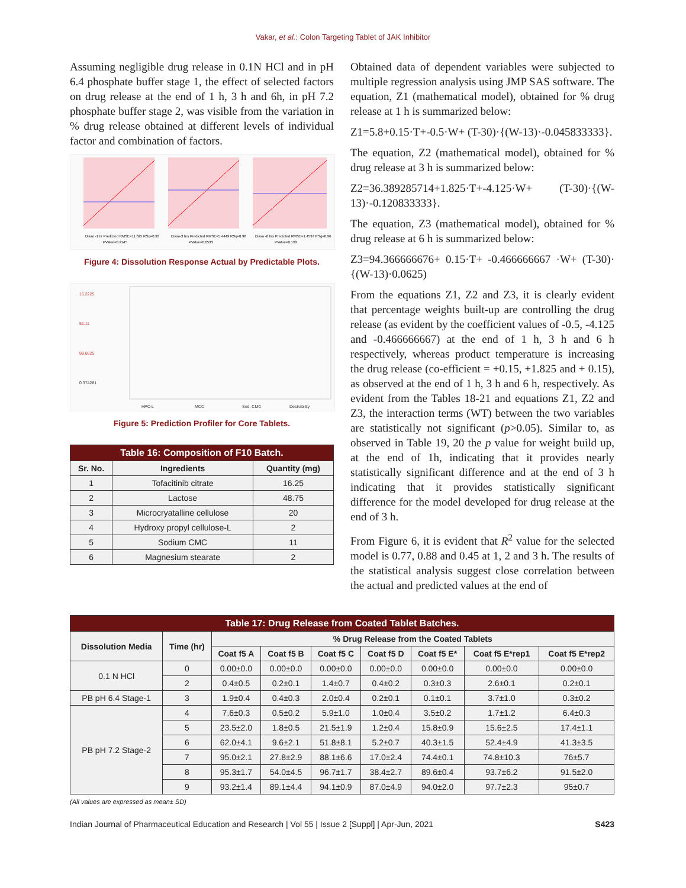Vakar, et al.: Colon Targeting Tablet of JAK Inhibitor
Assuming negligible drug release in 0.1N HCl and in pH 6.4 phosphate buffer stage 1, the effect of selected factors on drug release at the end of 1 h, 3 h and 6h, in pH 7.2 phosphate buffer stage 2, was visible from the variation in % drug release obtained at different levels of individual factor and combination of factors.
Disso -1 hr Predicted RMSE=11.625 RSq=0.93
PValue=0.2145
Disso-3 hrs Predicted RMSE=5.4449 RSq=0.98
PValue=0.0533
Disso -6 hrs Predicted RMSE=1.4597 RSq=0.96
PValue=0.138
Figure 4: Dissolution Response Actual by Predictable Plots.
16.2225
51.11
88.0625
0.374281
HPC-L
MCC
Sod. CMC
Desirability
Figure 5: Prediction Profiler for Core Tablets.
| Table 16: Composition of F10 Batch. | | |
| Sr. No. | Ingredients | Quantity (mg) |
| 1 | Tofacitinib citrate | 16.25 |
| 2 | Lactose | 48.75 |
| 3 | Microcryatalline cellulose | 20 |
| 4 | Hydroxy propyl cellulose-L | 2 |
| 5 | Sodium CMC | 11 |
| 6 | Magnesium stearate | 2 |
Obtained data of dependent variables were subjected to multiple regression analysis using JMP SAS software. The equation, Z1 (mathematical model), obtained for % drug release at 1 h is summarized below:
Z1=5.8+0.15·T+-0.5·W+ (T-30)·{(W-13)·-0.045833333}.
The equation, Z2 (mathematical model), obtained for % drug release at 3 h is summarized below:
Z2=36.389285714+1.825·T+-4.125·W+ (T-30)·{(W-13)·-0.120833333}.
The equation, Z3 (mathematical model), obtained for % drug release at 6 h is summarized below:
Z3=94.366666676+ 0.15·T+ -0.466666667 ·W+ (T-30)· {(W-13)·0.0625)
From the equations Z1, Z2 and Z3, it is clearly evident that percentage weights built-up are controlling the drug release (as evident by the coefficient values of -0.5, -4.125 and -0.466666667) at the end of 1 h, 3 h and 6 h respectively, whereas product temperature is increasing the drug release (co-efficient = +0.15, +1.825 and + 0.15), as observed at the end of 1 h, 3 h and 6 h, respectively. As evident from the Tables 18-21 and equations Z1, Z2 and Z3, the interaction terms (WT) between the two variables are statistically not significant (p>0.05). Similar to, as observed in Table 19, 20 the p value for weight build up, at the end of 1h, indicating that it provides nearly statistically significant difference and at the end of 3 h indicating that it provides statistically significant difference for the model developed for drug release at the end of 3 h.
From Figure 6, it is evident that R<sup>2</sup> value for the selected model is 0.77, 0.88 and 0.45 at 1, 2 and 3 h. The results of the statistical analysis suggest close correlation between the actual and predicted values at the end of
| Table 17: Drug Release from Coated Tablet Batches. | | | | | | | | |
| Dissolution Media | Time (hr) | % Drug Release from the Coated Tablets | | | | | | |
| | | Coat f5 A | Coat f5 B | Coat f5 C | Coat f5 D | Coat f5 E* | Coat f5 E*rep1 | Coat f5 E*rep2 |
| 0.1 N HCl | 0 | 0.00±0.0 | 0.00±0.0 | 0.00±0.0 | 0.00±0.0 | 0.00±0.0 | 0.00±0.0 | 0.00±0.0 |
| | 2 | 0.4±0.5 | 0.2±0.1 | 1.4±0.7 | 0.4±0.2 | 0.3±0.3 | 2.6±0.1 | 0.2±0.1 |
| PB pH 6.4 Stage-1 | 3 | 1.9±0.4 | 0.4±0.3 | 2.0±0.4 | 0.2±0.1 | 0.1±0.1 | 3.7±1.0 | 0.3±0.2 |
| PB pH 7.2 Stage-2 | 4 | 7.6±0.3 | 0.5±0.2 | 5.9±1.0 | 1.0±0.4 | 3.5±0.2 | 1.7±1.2 | 6.4±0.3 |
| | 5 | 23.5±2.0 | 1.8±0.5 | 21.5±1.9 | 1.2±0.4 | 15.8±0.9 | 15.6±2.5 | 17.4±1.1 |
| | 6 | 62.0±4.1 | 9.6±2.1 | 51.8±8.1 | 5.2±0.7 | 40.3±1.5 | 52.4±4.9 | 41.3±3.5 |
| | 7 | 95.0±2.1 | 27.8±2.9 | 88.1±6.6 | 17.0±2.4 | 74.4±0.1 | 74.8±10.3 | 76±5.7 |
| | 8 | 95.3±1.7 | 54.0±4.5 | 96.7±1.7 | 38.4±2.7 | 89.6±0.4 | 93.7±6.2 | 91.5±2.0 |
| | 9 | 93.2±1.4 | 89.1±4.4 | 94.1±0.9 | 87.0±4.9 | 94.0±2.0 | 97.7±2.3 | 95±0.7 |
(All values are expressed as mean± SD)
Indian Journal of Pharmaceutical Education and Research | Vol 55 | Issue 2 [Suppl] | Apr-Jun, 2021 S423